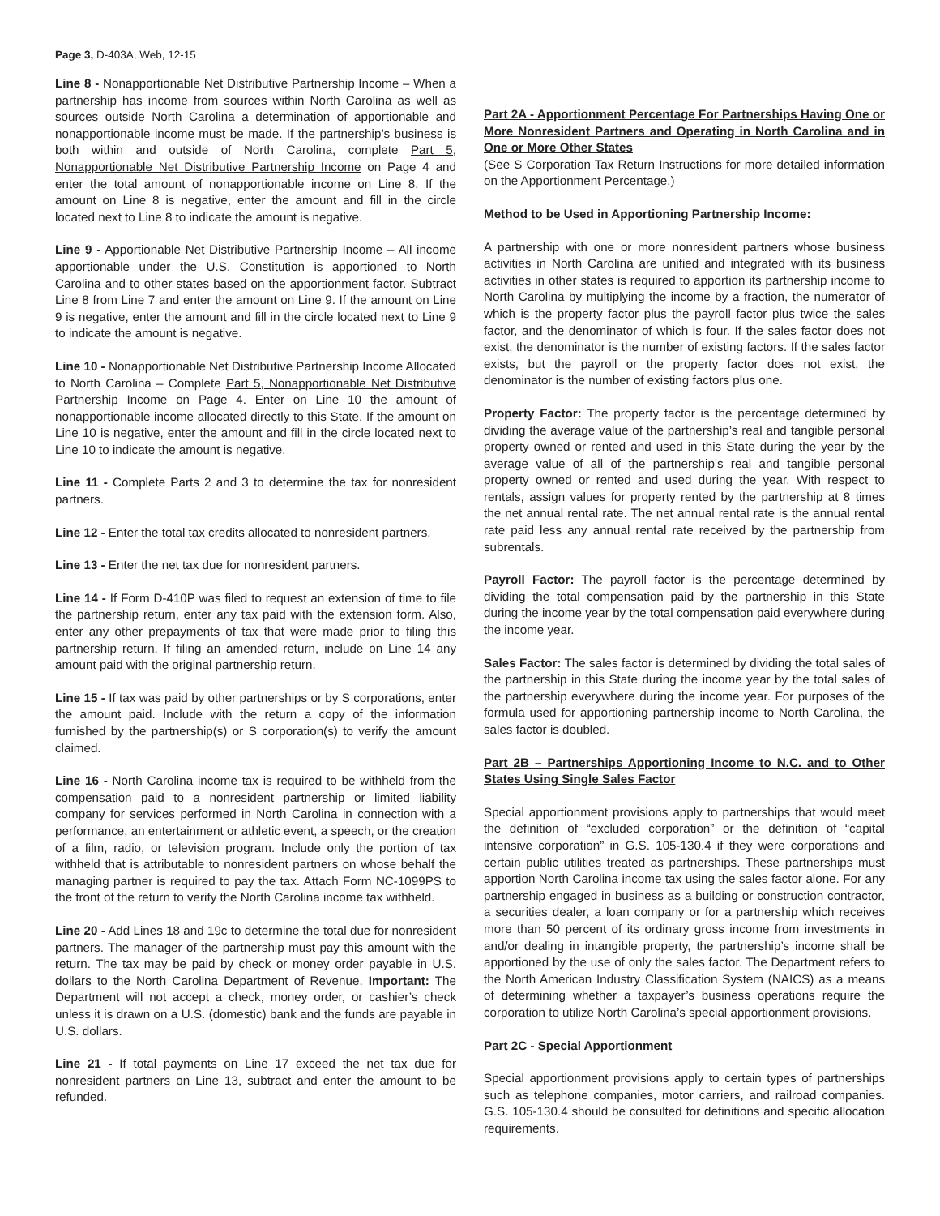Page 3, D-403A, Web, 12-15
Line 8 - Nonapportionable Net Distributive Partnership Income – When a partnership has income from sources within North Carolina as well as sources outside North Carolina a determination of apportionable and nonapportionable income must be made. If the partnership’s business is both within and outside of North Carolina, complete Part 5, Nonapportionable Net Distributive Partnership Income on Page 4 and enter the total amount of nonapportionable income on Line 8. If the amount on Line 8 is negative, enter the amount and fill in the circle located next to Line 8 to indicate the amount is negative.
Line 9 - Apportionable Net Distributive Partnership Income – All income apportionable under the U.S. Constitution is apportioned to North Carolina and to other states based on the apportionment factor. Subtract Line 8 from Line 7 and enter the amount on Line 9. If the amount on Line 9 is negative, enter the amount and fill in the circle located next to Line 9 to indicate the amount is negative.
Line 10 - Nonapportionable Net Distributive Partnership Income Allocated to North Carolina – Complete Part 5, Nonapportionable Net Distributive Partnership Income on Page 4. Enter on Line 10 the amount of nonapportionable income allocated directly to this State. If the amount on Line 10 is negative, enter the amount and fill in the circle located next to Line 10 to indicate the amount is negative.
Line 11 - Complete Parts 2 and 3 to determine the tax for nonresident partners.
Line 12 - Enter the total tax credits allocated to nonresident partners.
Line 13 - Enter the net tax due for nonresident partners.
Line 14 - If Form D-410P was filed to request an extension of time to file the partnership return, enter any tax paid with the extension form. Also, enter any other prepayments of tax that were made prior to filing this partnership return. If filing an amended return, include on Line 14 any amount paid with the original partnership return.
Line 15 - If tax was paid by other partnerships or by S corporations, enter the amount paid. Include with the return a copy of the information furnished by the partnership(s) or S corporation(s) to verify the amount claimed.
Line 16 - North Carolina income tax is required to be withheld from the compensation paid to a nonresident partnership or limited liability company for services performed in North Carolina in connection with a performance, an entertainment or athletic event, a speech, or the creation of a film, radio, or television program. Include only the portion of tax withheld that is attributable to nonresident partners on whose behalf the managing partner is required to pay the tax. Attach Form NC-1099PS to the front of the return to verify the North Carolina income tax withheld.
Line 20 - Add Lines 18 and 19c to determine the total due for nonresident partners. The manager of the partnership must pay this amount with the return. The tax may be paid by check or money order payable in U.S. dollars to the North Carolina Department of Revenue. Important: The Department will not accept a check, money order, or cashier’s check unless it is drawn on a U.S. (domestic) bank and the funds are payable in U.S. dollars.
Line 21 - If total payments on Line 17 exceed the net tax due for nonresident partners on Line 13, subtract and enter the amount to be refunded.
Part 2A - Apportionment Percentage For Partnerships Having One or More Nonresident Partners and Operating in North Carolina and in One or More Other States
(See S Corporation Tax Return Instructions for more detailed information on the Apportionment Percentage.)
Method to be Used in Apportioning Partnership Income:
A partnership with one or more nonresident partners whose business activities in North Carolina are unified and integrated with its business activities in other states is required to apportion its partnership income to North Carolina by multiplying the income by a fraction, the numerator of which is the property factor plus the payroll factor plus twice the sales factor, and the denominator of which is four. If the sales factor does not exist, the denominator is the number of existing factors. If the sales factor exists, but the payroll or the property factor does not exist, the denominator is the number of existing factors plus one.
Property Factor: The property factor is the percentage determined by dividing the average value of the partnership’s real and tangible personal property owned or rented and used in this State during the year by the average value of all of the partnership’s real and tangible personal property owned or rented and used during the year. With respect to rentals, assign values for property rented by the partnership at 8 times the net annual rental rate. The net annual rental rate is the annual rental rate paid less any annual rental rate received by the partnership from subrentals.
Payroll Factor: The payroll factor is the percentage determined by dividing the total compensation paid by the partnership in this State during the income year by the total compensation paid everywhere during the income year.
Sales Factor: The sales factor is determined by dividing the total sales of the partnership in this State during the income year by the total sales of the partnership everywhere during the income year. For purposes of the formula used for apportioning partnership income to North Carolina, the sales factor is doubled.
Part 2B – Partnerships Apportioning Income to N.C. and to Other States Using Single Sales Factor
Special apportionment provisions apply to partnerships that would meet the definition of “excluded corporation” or the definition of “capital intensive corporation” in G.S. 105-130.4 if they were corporations and certain public utilities treated as partnerships. These partnerships must apportion North Carolina income tax using the sales factor alone. For any partnership engaged in business as a building or construction contractor, a securities dealer, a loan company or for a partnership which receives more than 50 percent of its ordinary gross income from investments in and/or dealing in intangible property, the partnership’s income shall be apportioned by the use of only the sales factor. The Department refers to the North American Industry Classification System (NAICS) as a means of determining whether a taxpayer’s business operations require the corporation to utilize North Carolina’s special apportionment provisions.
Part 2C - Special Apportionment
Special apportionment provisions apply to certain types of partnerships such as telephone companies, motor carriers, and railroad companies. G.S. 105-130.4 should be consulted for definitions and specific allocation requirements.